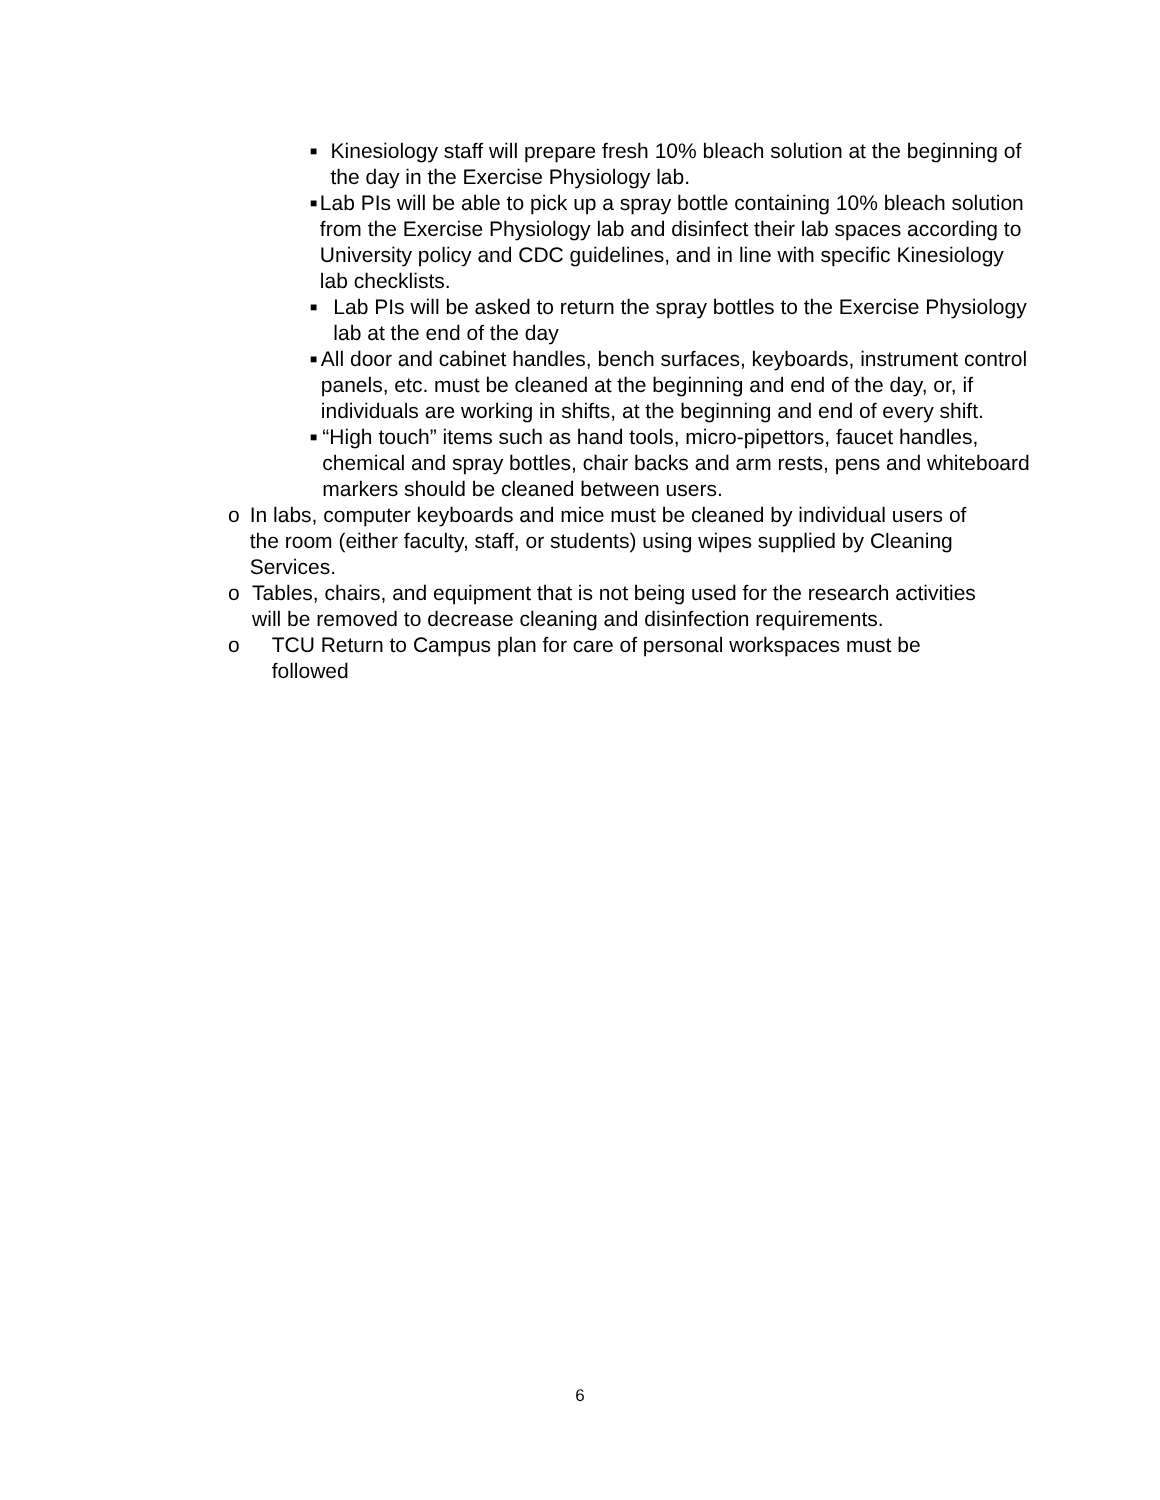■ Kinesiology staff will prepare fresh 10% bleach solution at the beginning of the day in the Exercise Physiology lab.
■ Lab PIs will be able to pick up a spray bottle containing 10% bleach solution from the Exercise Physiology lab and disinfect their lab spaces according to University policy and CDC guidelines, and in line with specific Kinesiology lab checklists.
■ Lab PIs will be asked to return the spray bottles to the Exercise Physiology lab at the end of the day
■ All door and cabinet handles, bench surfaces, keyboards, instrument control panels, etc. must be cleaned at the beginning and end of the day, or, if individuals are working in shifts, at the beginning and end of every shift.
■ “High touch” items such as hand tools, micro-pipettors, faucet handles, chemical and spray bottles, chair backs and arm rests, pens and whiteboard markers should be cleaned between users.
o In labs, computer keyboards and mice must be cleaned by individual users of the room (either faculty, staff, or students) using wipes supplied by Cleaning Services.
o Tables, chairs, and equipment that is not being used for the research activities will be removed to decrease cleaning and disinfection requirements.
o TCU Return to Campus plan for care of personal workspaces must be followed
6